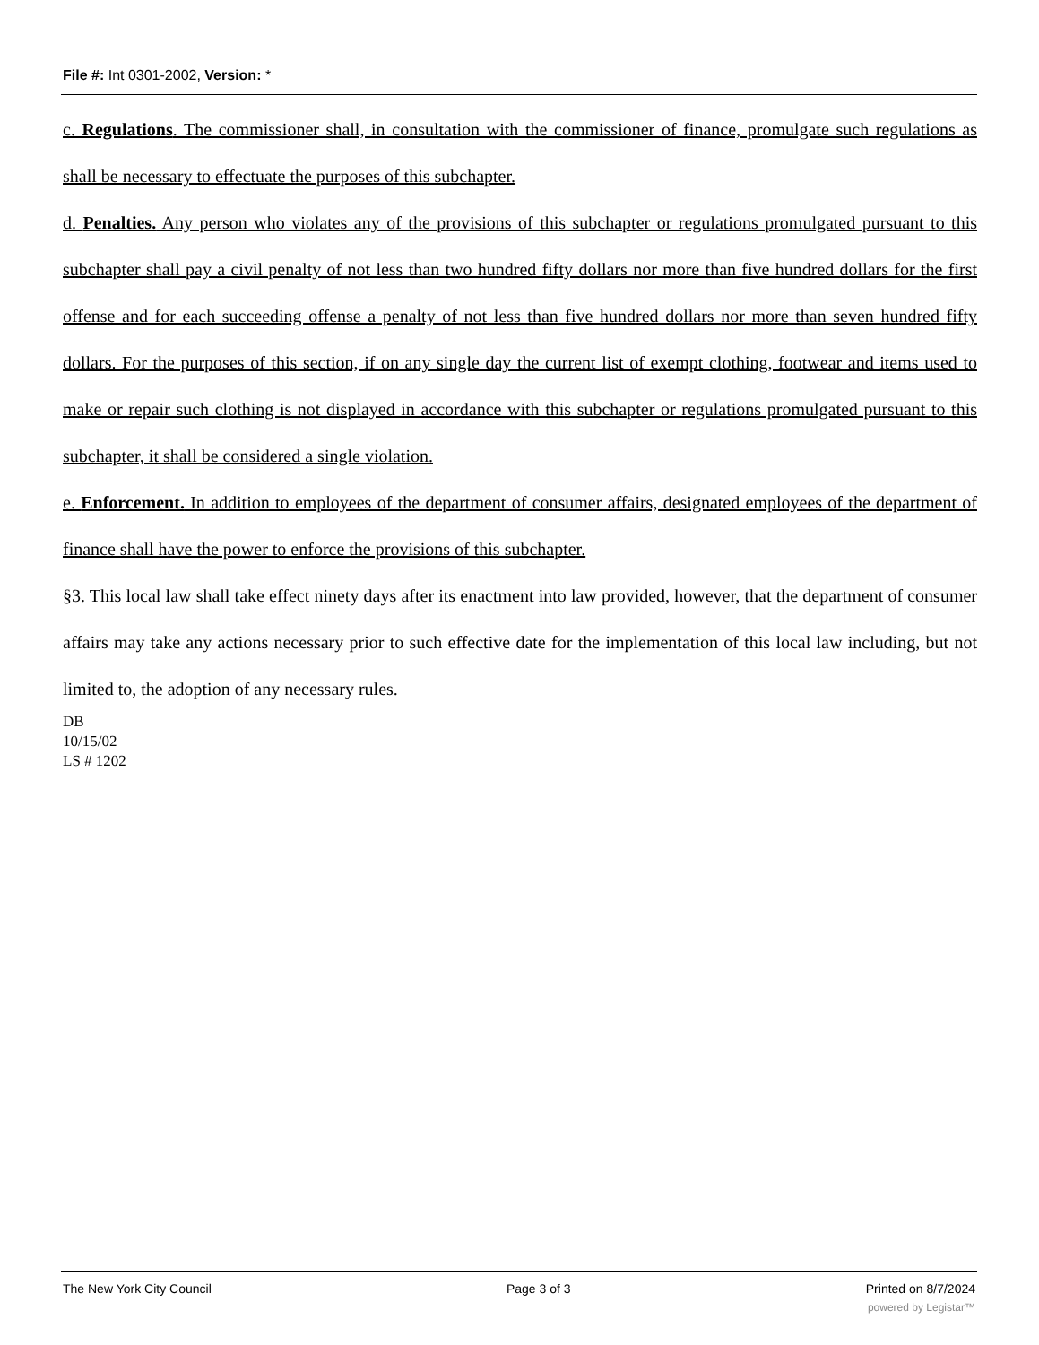File #: Int 0301-2002, Version: *
c. Regulations. The commissioner shall, in consultation with the commissioner of finance, promulgate such regulations as shall be necessary to effectuate the purposes of this subchapter.
d. Penalties. Any person who violates any of the provisions of this subchapter or regulations promulgated pursuant to this subchapter shall pay a civil penalty of not less than two hundred fifty dollars nor more than five hundred dollars for the first offense and for each succeeding offense a penalty of not less than five hundred dollars nor more than seven hundred fifty dollars. For the purposes of this section, if on any single day the current list of exempt clothing, footwear and items used to make or repair such clothing is not displayed in accordance with this subchapter or regulations promulgated pursuant to this subchapter, it shall be considered a single violation.
e. Enforcement. In addition to employees of the department of consumer affairs, designated employees of the department of finance shall have the power to enforce the provisions of this subchapter.
§3. This local law shall take effect ninety days after its enactment into law provided, however, that the department of consumer affairs may take any actions necessary prior to such effective date for the implementation of this local law including, but not limited to, the adoption of any necessary rules.
DB
10/15/02
LS # 1202
The New York City Council Page 3 of 3 Printed on 8/7/2024
powered by Legistar™